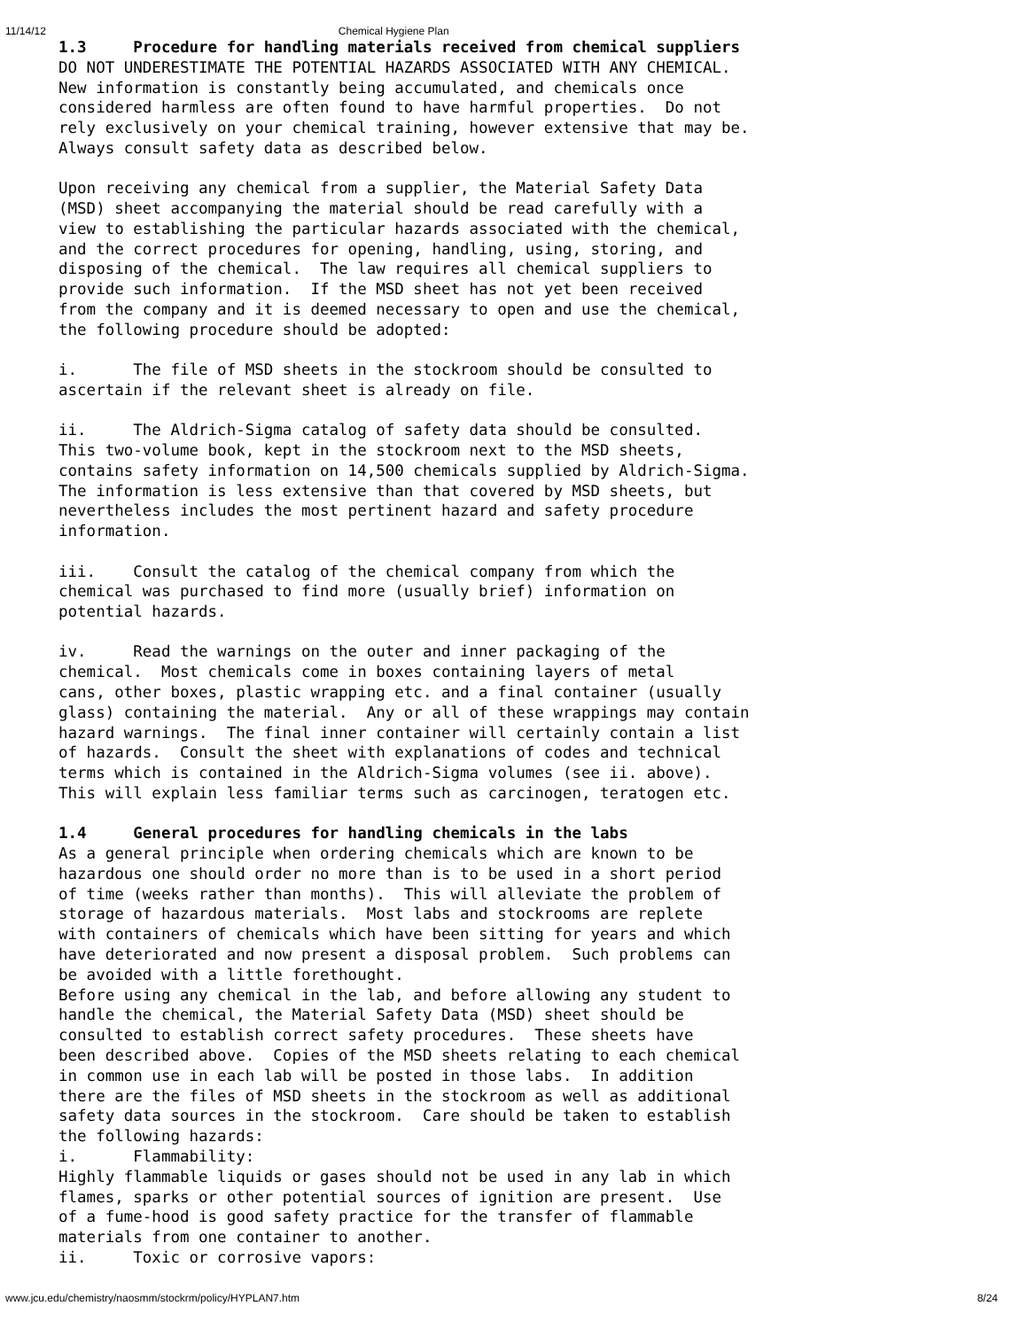11/14/12 Chemical Hygiene Plan
1.3 Procedure for handling materials received from chemical suppliers DO NOT UNDERESTIMATE THE POTENTIAL HAZARDS ASSOCIATED WITH ANY CHEMICAL. New information is constantly being accumulated, and chemicals once considered harmless are often found to have harmful properties. Do not rely exclusively on your chemical training, however extensive that may be. Always consult safety data as described below.
Upon receiving any chemical from a supplier, the Material Safety Data (MSD) sheet accompanying the material should be read carefully with a view to establishing the particular hazards associated with the chemical, and the correct procedures for opening, handling, using, storing, and disposing of the chemical. The law requires all chemical suppliers to provide such information. If the MSD sheet has not yet been received from the company and it is deemed necessary to open and use the chemical, the following procedure should be adopted:
i. The file of MSD sheets in the stockroom should be consulted to ascertain if the relevant sheet is already on file.
ii. The Aldrich-Sigma catalog of safety data should be consulted. This two-volume book, kept in the stockroom next to the MSD sheets, contains safety information on 14,500 chemicals supplied by Aldrich-Sigma. The information is less extensive than that covered by MSD sheets, but nevertheless includes the most pertinent hazard and safety procedure information.
iii. Consult the catalog of the chemical company from which the chemical was purchased to find more (usually brief) information on potential hazards.
iv. Read the warnings on the outer and inner packaging of the chemical. Most chemicals come in boxes containing layers of metal cans, other boxes, plastic wrapping etc. and a final container (usually glass) containing the material. Any or all of these wrappings may contain hazard warnings. The final inner container will certainly contain a list of hazards. Consult the sheet with explanations of codes and technical terms which is contained in the Aldrich-Sigma volumes (see ii. above). This will explain less familiar terms such as carcinogen, teratogen etc.
1.4 General procedures for handling chemicals in the labs As a general principle when ordering chemicals which are known to be hazardous one should order no more than is to be used in a short period of time (weeks rather than months). This will alleviate the problem of storage of hazardous materials. Most labs and stockrooms are replete with containers of chemicals which have been sitting for years and which have deteriorated and now present a disposal problem. Such problems can be avoided with a little forethought. Before using any chemical in the lab, and before allowing any student to handle the chemical, the Material Safety Data (MSD) sheet should be consulted to establish correct safety procedures. These sheets have been described above. Copies of the MSD sheets relating to each chemical in common use in each lab will be posted in those labs. In addition there are the files of MSD sheets in the stockroom as well as additional safety data sources in the stockroom. Care should be taken to establish the following hazards: i. Flammability: Highly flammable liquids or gases should not be used in any lab in which flames, sparks or other potential sources of ignition are present. Use of a fume-hood is good safety practice for the transfer of flammable materials from one container to another. ii. Toxic or corrosive vapors:
www.jcu.edu/chemistry/naosmm/stockrm/policy/HYPLAN7.htm 8/24